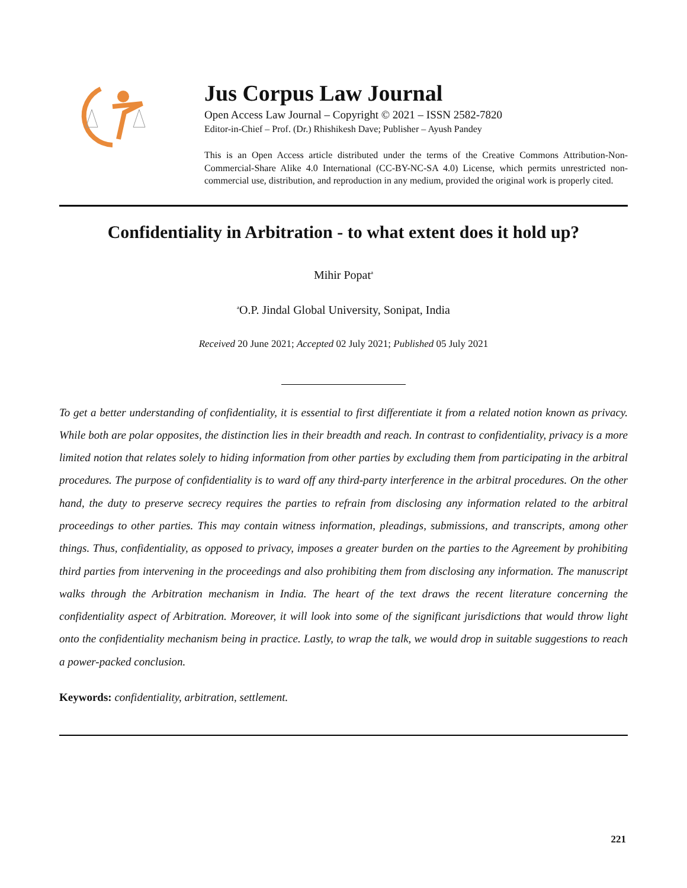Jus Corpus Law Journal
Open Access Law Journal – Copyright © 2021 – ISSN 2582-7820
Editor-in-Chief – Prof. (Dr.) Rhishikesh Dave; Publisher – Ayush Pandey
This is an Open Access article distributed under the terms of the Creative Commons Attribution-Non-Commercial-Share Alike 4.0 International (CC-BY-NC-SA 4.0) License, which permits unrestricted non-commercial use, distribution, and reproduction in any medium, provided the original work is properly cited.
Confidentiality in Arbitration - to what extent does it hold up?
Mihir Popat<sup>a</sup>
<sup>a</sup> O.P. Jindal Global University, Sonipat, India
Received 20 June 2021; Accepted 02 July 2021; Published 05 July 2021
To get a better understanding of confidentiality, it is essential to first differentiate it from a related notion known as privacy. While both are polar opposites, the distinction lies in their breadth and reach. In contrast to confidentiality, privacy is a more limited notion that relates solely to hiding information from other parties by excluding them from participating in the arbitral procedures. The purpose of confidentiality is to ward off any third-party interference in the arbitral procedures. On the other hand, the duty to preserve secrecy requires the parties to refrain from disclosing any information related to the arbitral proceedings to other parties. This may contain witness information, pleadings, submissions, and transcripts, among other things. Thus, confidentiality, as opposed to privacy, imposes a greater burden on the parties to the Agreement by prohibiting third parties from intervening in the proceedings and also prohibiting them from disclosing any information. The manuscript walks through the Arbitration mechanism in India. The heart of the text draws the recent literature concerning the confidentiality aspect of Arbitration. Moreover, it will look into some of the significant jurisdictions that would throw light onto the confidentiality mechanism being in practice. Lastly, to wrap the talk, we would drop in suitable suggestions to reach a power-packed conclusion.
Keywords: confidentiality, arbitration, settlement.
221